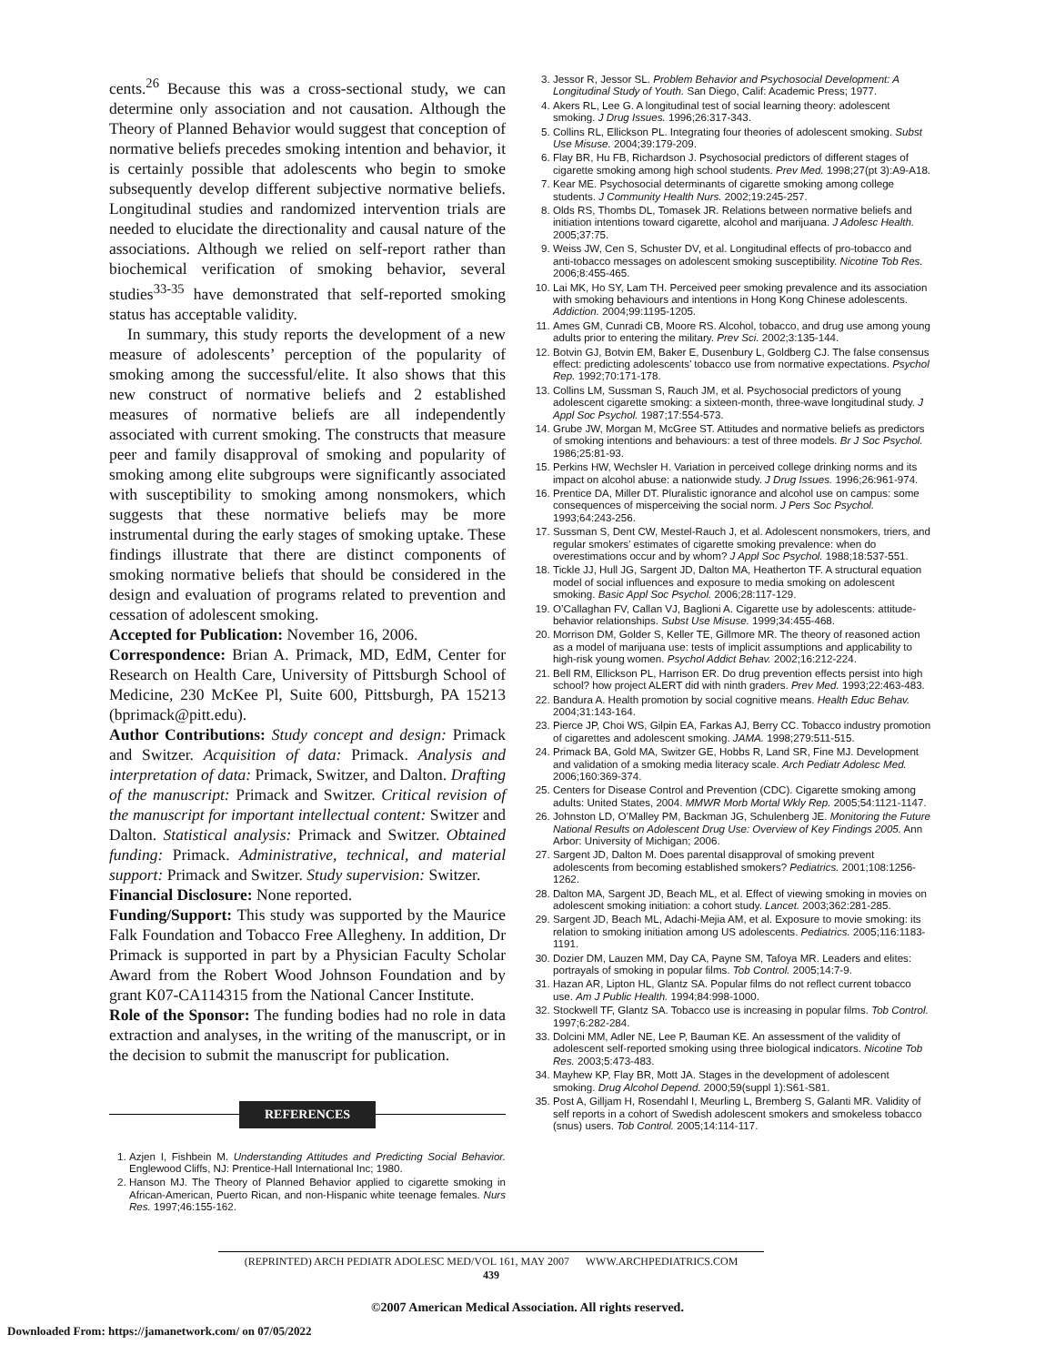cents.<sup>26</sup> Because this was a cross-sectional study, we can determine only association and not causation. Although the Theory of Planned Behavior would suggest that conception of normative beliefs precedes smoking intention and behavior, it is certainly possible that adolescents who begin to smoke subsequently develop different subjective normative beliefs. Longitudinal studies and randomized intervention trials are needed to elucidate the directionality and causal nature of the associations. Although we relied on self-report rather than biochemical verification of smoking behavior, several studies<sup>33-35</sup> have demonstrated that self-reported smoking status has acceptable validity.
In summary, this study reports the development of a new measure of adolescents’ perception of the popularity of smoking among the successful/elite. It also shows that this new construct of normative beliefs and 2 established measures of normative beliefs are all independently associated with current smoking. The constructs that measure peer and family disapproval of smoking and popularity of smoking among elite subgroups were significantly associated with susceptibility to smoking among nonsmokers, which suggests that these normative beliefs may be more instrumental during the early stages of smoking uptake. These findings illustrate that there are distinct components of smoking normative beliefs that should be considered in the design and evaluation of programs related to prevention and cessation of adolescent smoking.
Accepted for Publication: November 16, 2006.
Correspondence: Brian A. Primack, MD, EdM, Center for Research on Health Care, University of Pittsburgh School of Medicine, 230 McKee Pl, Suite 600, Pittsburgh, PA 15213 (bprimack@pitt.edu).
Author Contributions: Study concept and design: Primack and Switzer. Acquisition of data: Primack. Analysis and interpretation of data: Primack, Switzer, and Dalton. Drafting of the manuscript: Primack and Switzer. Critical revision of the manuscript for important intellectual content: Switzer and Dalton. Statistical analysis: Primack and Switzer. Obtained funding: Primack. Administrative, technical, and material support: Primack and Switzer. Study supervision: Switzer.
Financial Disclosure: None reported.
Funding/Support: This study was supported by the Maurice Falk Foundation and Tobacco Free Allegheny. In addition, Dr Primack is supported in part by a Physician Faculty Scholar Award from the Robert Wood Johnson Foundation and by grant K07-CA114315 from the National Cancer Institute.
Role of the Sponsor: The funding bodies had no role in data extraction and analyses, in the writing of the manuscript, or in the decision to submit the manuscript for publication.
REFERENCES
1. Azjen I, Fishbein M. Understanding Attitudes and Predicting Social Behavior. Englewood Cliffs, NJ: Prentice-Hall International Inc; 1980.
2. Hanson MJ. The Theory of Planned Behavior applied to cigarette smoking in African-American, Puerto Rican, and non-Hispanic white teenage females. Nurs Res. 1997;46:155-162.
3. Jessor R, Jessor SL. Problem Behavior and Psychosocial Development: A Longitudinal Study of Youth. San Diego, Calif: Academic Press; 1977.
4. Akers RL, Lee G. A longitudinal test of social learning theory: adolescent smoking. J Drug Issues. 1996;26:317-343.
5. Collins RL, Ellickson PL. Integrating four theories of adolescent smoking. Subst Use Misuse. 2004;39:179-209.
6. Flay BR, Hu FB, Richardson J. Psychosocial predictors of different stages of cigarette smoking among high school students. Prev Med. 1998;27(pt 3):A9-A18.
7. Kear ME. Psychosocial determinants of cigarette smoking among college students. J Community Health Nurs. 2002;19:245-257.
8. Olds RS, Thombs DL, Tomasek JR. Relations between normative beliefs and initiation intentions toward cigarette, alcohol and marijuana. J Adolesc Health. 2005;37:75.
9. Weiss JW, Cen S, Schuster DV, et al. Longitudinal effects of pro-tobacco and anti-tobacco messages on adolescent smoking susceptibility. Nicotine Tob Res. 2006;8:455-465.
10. Lai MK, Ho SY, Lam TH. Perceived peer smoking prevalence and its association with smoking behaviours and intentions in Hong Kong Chinese adolescents. Addiction. 2004;99:1195-1205.
11. Ames GM, Cunradi CB, Moore RS. Alcohol, tobacco, and drug use among young adults prior to entering the military. Prev Sci. 2002;3:135-144.
12. Botvin GJ, Botvin EM, Baker E, Dusenbury L, Goldberg CJ. The false consensus effect: predicting adolescents’ tobacco use from normative expectations. Psychol Rep. 1992;70:171-178.
13. Collins LM, Sussman S, Rauch JM, et al. Psychosocial predictors of young adolescent cigarette smoking: a sixteen-month, three-wave longitudinal study. J Appl Soc Psychol. 1987;17:554-573.
14. Grube JW, Morgan M, McGree ST. Attitudes and normative beliefs as predictors of smoking intentions and behaviours: a test of three models. Br J Soc Psychol. 1986;25:81-93.
15. Perkins HW, Wechsler H. Variation in perceived college drinking norms and its impact on alcohol abuse: a nationwide study. J Drug Issues. 1996;26:961-974.
16. Prentice DA, Miller DT. Pluralistic ignorance and alcohol use on campus: some consequences of misperceiving the social norm. J Pers Soc Psychol. 1993;64:243-256.
17. Sussman S, Dent CW, Mestel-Rauch J, et al. Adolescent nonsmokers, triers, and regular smokers’ estimates of cigarette smoking prevalence: when do overestimations occur and by whom? J Appl Soc Psychol. 1988;18:537-551.
18. Tickle JJ, Hull JG, Sargent JD, Dalton MA, Heatherton TF. A structural equation model of social influences and exposure to media smoking on adolescent smoking. Basic Appl Soc Psychol. 2006;28:117-129.
19. O’Callaghan FV, Callan VJ, Baglioni A. Cigarette use by adolescents: attitude-behavior relationships. Subst Use Misuse. 1999;34:455-468.
20. Morrison DM, Golder S, Keller TE, Gillmore MR. The theory of reasoned action as a model of marijuana use: tests of implicit assumptions and applicability to high-risk young women. Psychol Addict Behav. 2002;16:212-224.
21. Bell RM, Ellickson PL, Harrison ER. Do drug prevention effects persist into high school? how project ALERT did with ninth graders. Prev Med. 1993;22:463-483.
22. Bandura A. Health promotion by social cognitive means. Health Educ Behav. 2004;31:143-164.
23. Pierce JP, Choi WS, Gilpin EA, Farkas AJ, Berry CC. Tobacco industry promotion of cigarettes and adolescent smoking. JAMA. 1998;279:511-515.
24. Primack BA, Gold MA, Switzer GE, Hobbs R, Land SR, Fine MJ. Development and validation of a smoking media literacy scale. Arch Pediatr Adolesc Med. 2006;160:369-374.
25. Centers for Disease Control and Prevention (CDC). Cigarette smoking among adults: United States, 2004. MMWR Morb Mortal Wkly Rep. 2005;54:1121-1147.
26. Johnston LD, O’Malley PM, Backman JG, Schulenberg JE. Monitoring the Future National Results on Adolescent Drug Use: Overview of Key Findings 2005. Ann Arbor: University of Michigan; 2006.
27. Sargent JD, Dalton M. Does parental disapproval of smoking prevent adolescents from becoming established smokers? Pediatrics. 2001;108:1256-1262.
28. Dalton MA, Sargent JD, Beach ML, et al. Effect of viewing smoking in movies on adolescent smoking initiation: a cohort study. Lancet. 2003;362:281-285.
29. Sargent JD, Beach ML, Adachi-Mejia AM, et al. Exposure to movie smoking: its relation to smoking initiation among US adolescents. Pediatrics. 2005;116:1183-1191.
30. Dozier DM, Lauzen MM, Day CA, Payne SM, Tafoya MR. Leaders and elites: portrayals of smoking in popular films. Tob Control. 2005;14:7-9.
31. Hazan AR, Lipton HL, Glantz SA. Popular films do not reflect current tobacco use. Am J Public Health. 1994;84:998-1000.
32. Stockwell TF, Glantz SA. Tobacco use is increasing in popular films. Tob Control. 1997;6:282-284.
33. Dolcini MM, Adler NE, Lee P, Bauman KE. An assessment of the validity of adolescent self-reported smoking using three biological indicators. Nicotine Tob Res. 2003;5:473-483.
34. Mayhew KP, Flay BR, Mott JA. Stages in the development of adolescent smoking. Drug Alcohol Depend. 2000;59(suppl 1):S61-S81.
35. Post A, Gilljam H, Rosendahl I, Meurling L, Bremberg S, Galanti MR. Validity of self reports in a cohort of Swedish adolescent smokers and smokeless tobacco (snus) users. Tob Control. 2005;14:114-117.
(REPRINTED) ARCH PEDIATR ADOLESC MED/VOL 161, MAY 2007 WWW.ARCHPEDIATRICS.COM
439
©2007 American Medical Association. All rights reserved.
Downloaded From: https://jamanetwork.com/ on 07/05/2022